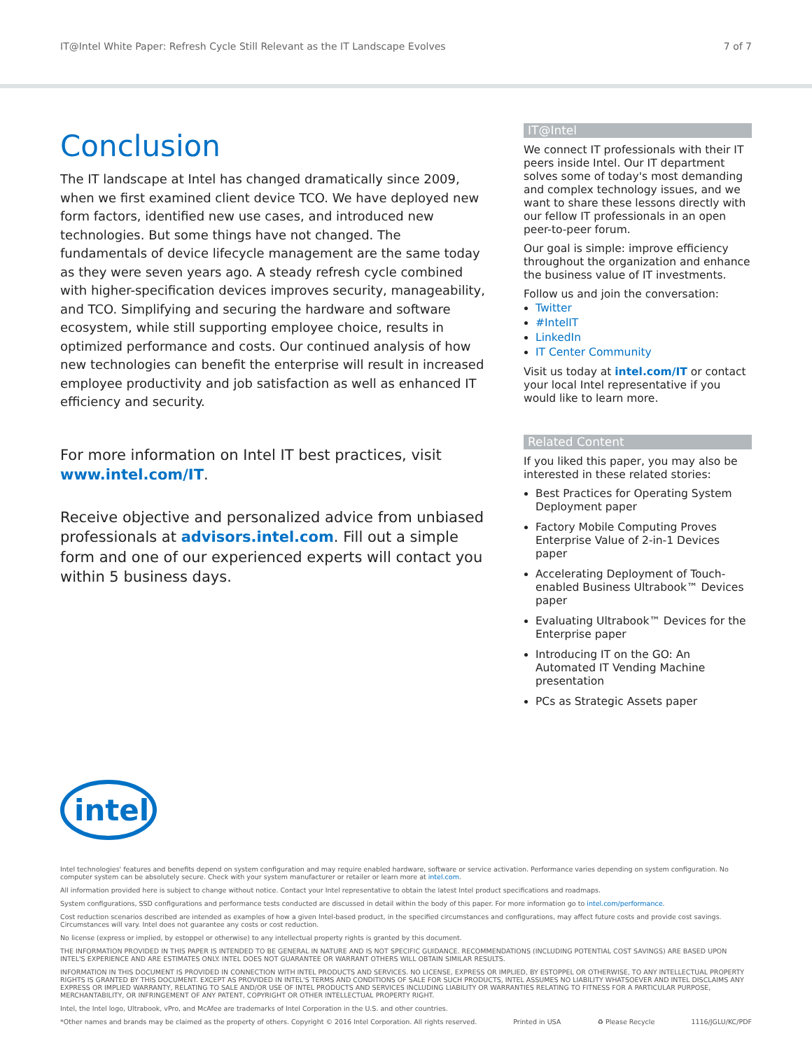IT@Intel White Paper: Refresh Cycle Still Relevant as the IT Landscape Evolves 7 of 7
Conclusion
The IT landscape at Intel has changed dramatically since 2009, when we first examined client device TCO. We have deployed new form factors, identified new use cases, and introduced new technologies. But some things have not changed. The fundamentals of device lifecycle management are the same today as they were seven years ago. A steady refresh cycle combined with higher-specification devices improves security, manageability, and TCO. Simplifying and securing the hardware and software ecosystem, while still supporting employee choice, results in optimized performance and costs. Our continued analysis of how new technologies can benefit the enterprise will result in increased employee productivity and job satisfaction as well as enhanced IT efficiency and security.
For more information on Intel IT best practices, visit www.intel.com/IT.
Receive objective and personalized advice from unbiased professionals at advisors.intel.com. Fill out a simple form and one of our experienced experts will contact you within 5 business days.
IT@Intel
We connect IT professionals with their IT peers inside Intel. Our IT department solves some of today's most demanding and complex technology issues, and we want to share these lessons directly with our fellow IT professionals in an open peer-to-peer forum.
Our goal is simple: improve efficiency throughout the organization and enhance the business value of IT investments.
Follow us and join the conversation:
Twitter
#IntelIT
LinkedIn
IT Center Community
Visit us today at intel.com/IT or contact your local Intel representative if you would like to learn more.
Related Content
If you liked this paper, you may also be interested in these related stories:
Best Practices for Operating System Deployment paper
Factory Mobile Computing Proves Enterprise Value of 2-in-1 Devices paper
Accelerating Deployment of Touch-enabled Business Ultrabook™ Devices paper
Evaluating Ultrabook™ Devices for the Enterprise paper
Introducing IT on the GO: An Automated IT Vending Machine presentation
PCs as Strategic Assets paper
intel
Intel technologies' features and benefits depend on system configuration and may require enabled hardware, software or service activation. Performance varies depending on system configuration. No computer system can be absolutely secure. Check with your system manufacturer or retailer or learn more at intel.com.
All information provided here is subject to change without notice. Contact your Intel representative to obtain the latest Intel product specifications and roadmaps.
System configurations, SSD configurations and performance tests conducted are discussed in detail within the body of this paper. For more information go to intel.com/performance.
Cost reduction scenarios described are intended as examples of how a given Intel-based product, in the specified circumstances and configurations, may affect future costs and provide cost savings. Circumstances will vary. Intel does not guarantee any costs or cost reduction.
No license (express or implied, by estoppel or otherwise) to any intellectual property rights is granted by this document.
THE INFORMATION PROVIDED IN THIS PAPER IS INTENDED TO BE GENERAL IN NATURE AND IS NOT SPECIFIC GUIDANCE. RECOMMENDATIONS (INCLUDING POTENTIAL COST SAVINGS) ARE BASED UPON INTEL'S EXPERIENCE AND ARE ESTIMATES ONLY. INTEL DOES NOT GUARANTEE OR WARRANT OTHERS WILL OBTAIN SIMILAR RESULTS.
INFORMATION IN THIS DOCUMENT IS PROVIDED IN CONNECTION WITH INTEL PRODUCTS AND SERVICES. NO LICENSE, EXPRESS OR IMPLIED, BY ESTOPPEL OR OTHERWISE, TO ANY INTELLECTUAL PROPERTY RIGHTS IS GRANTED BY THIS DOCUMENT. EXCEPT AS PROVIDED IN INTEL'S TERMS AND CONDITIONS OF SALE FOR SUCH PRODUCTS, INTEL ASSUMES NO LIABILITY WHATSOEVER AND INTEL DISCLAIMS ANY EXPRESS OR IMPLIED WARRANTY, RELATING TO SALE AND/OR USE OF INTEL PRODUCTS AND SERVICES INCLUDING LIABILITY OR WARRANTIES RELATING TO FITNESS FOR A PARTICULAR PURPOSE, MERCHANTABILITY, OR INFRINGEMENT OF ANY PATENT, COPYRIGHT OR OTHER INTELLECTUAL PROPERTY RIGHT.
Intel, the Intel logo, Ultrabook, vPro, and McAfee are trademarks of Intel Corporation in the U.S. and other countries.
*Other names and brands may be claimed as the property of others. Copyright © 2016 Intel Corporation. All rights reserved. Printed in USA ♻ Please Recycle 1116/JGLU/KC/PDF